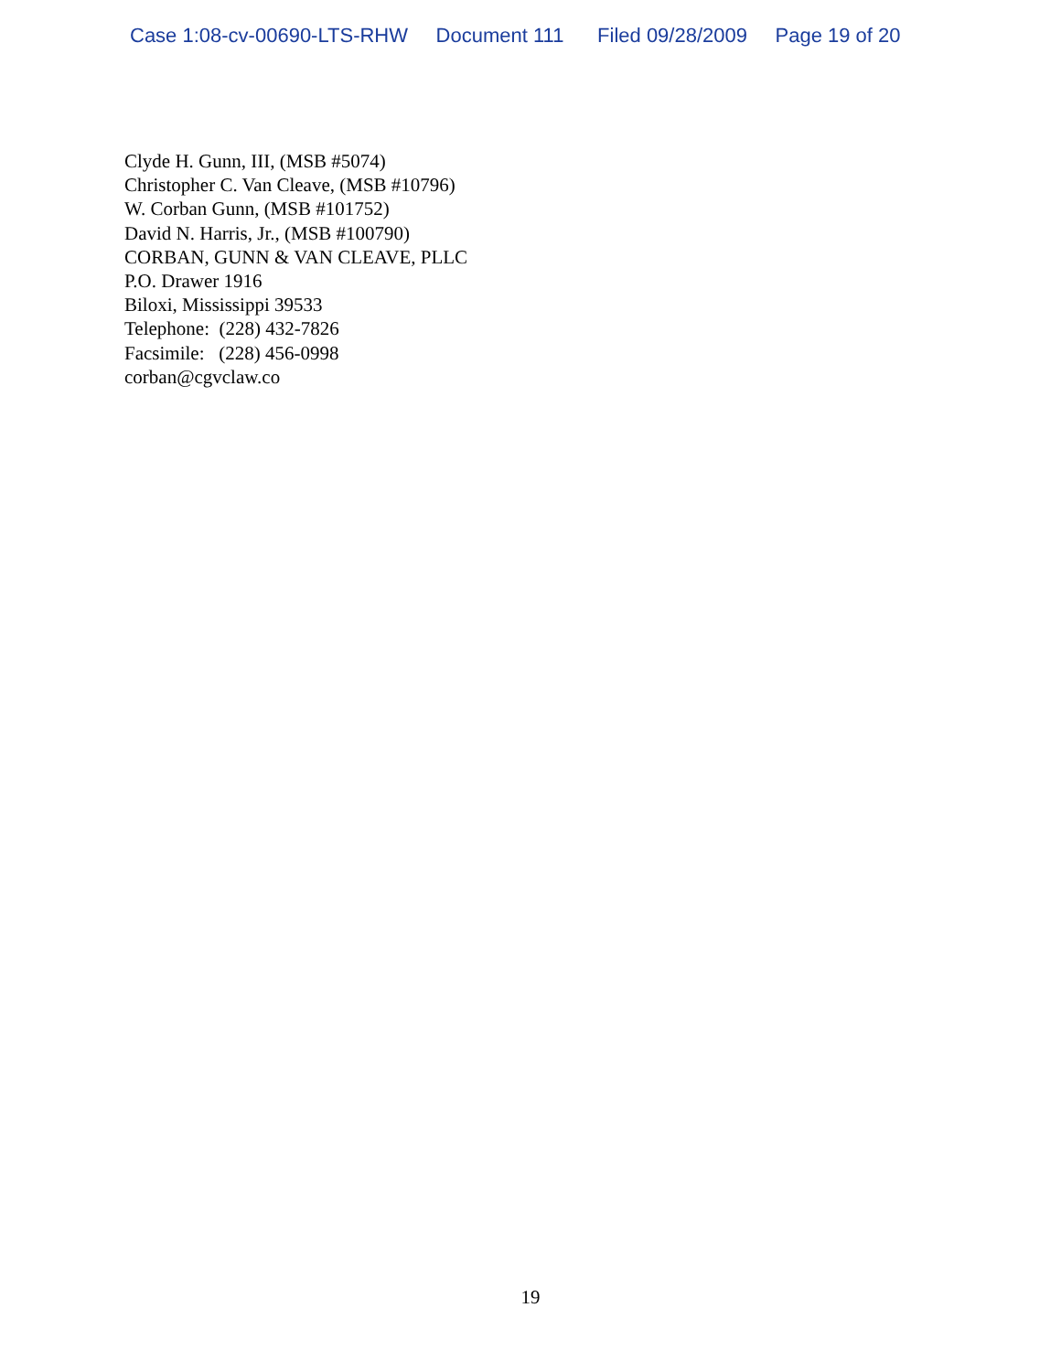Case 1:08-cv-00690-LTS-RHW Document 111 Filed 09/28/2009 Page 19 of 20
Clyde H. Gunn, III, (MSB #5074)
Christopher C. Van Cleave, (MSB #10796)
W. Corban Gunn, (MSB #101752)
David N. Harris, Jr., (MSB #100790)
CORBAN, GUNN & VAN CLEAVE, PLLC
P.O. Drawer 1916
Biloxi, Mississippi 39533
Telephone: (228) 432-7826
Facsimile: (228) 456-0998
corban@cgvclaw.co
19